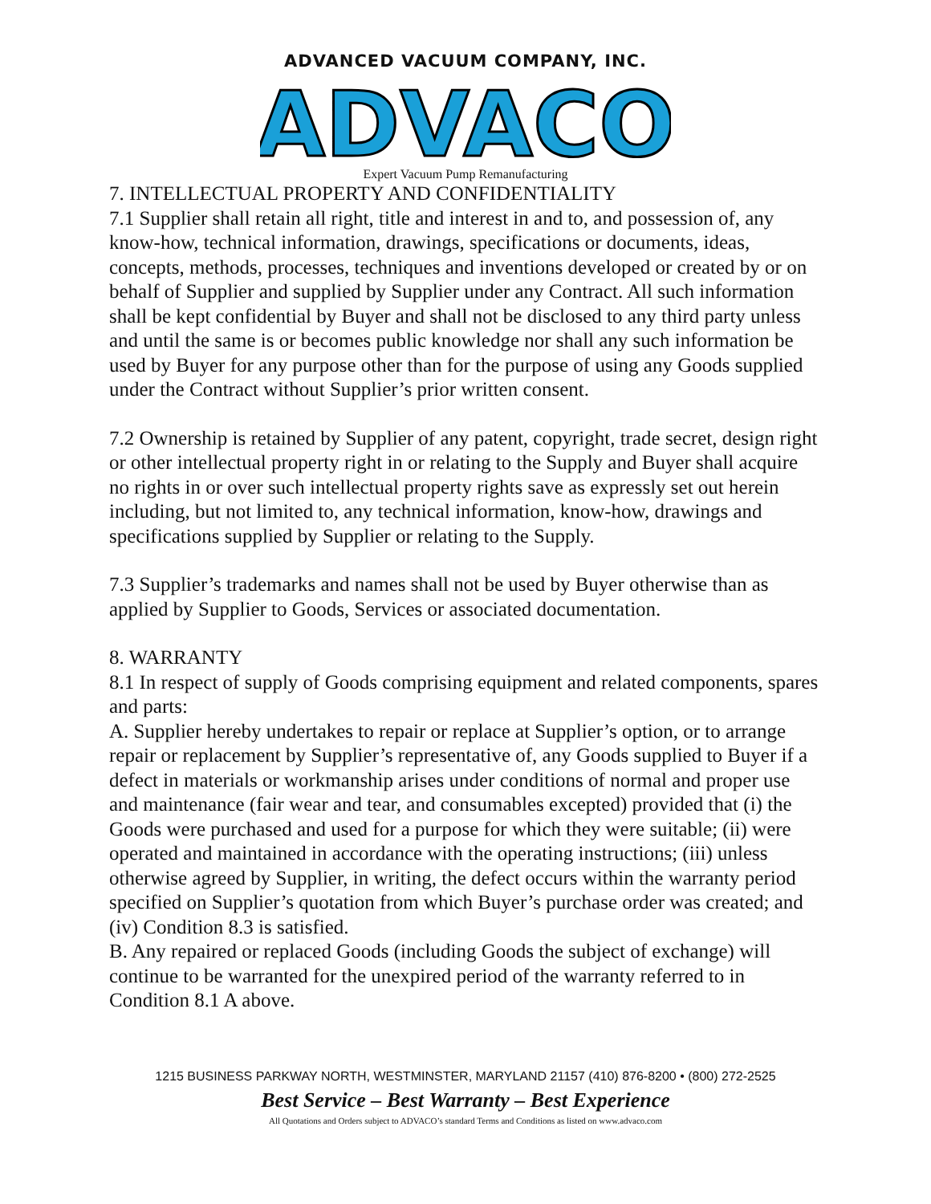ADVANCED VACUUM COMPANY, INC.
ADVACO
Expert Vacuum Pump Remanufacturing
7. INTELLECTUAL PROPERTY AND CONFIDENTIALITY
7.1 Supplier shall retain all right, title and interest in and to, and possession of, any know-how, technical information, drawings, specifications or documents, ideas, concepts, methods, processes, techniques and inventions developed or created by or on behalf of Supplier and supplied by Supplier under any Contract. All such information shall be kept confidential by Buyer and shall not be disclosed to any third party unless and until the same is or becomes public knowledge nor shall any such information be used by Buyer for any purpose other than for the purpose of using any Goods supplied under the Contract without Supplier’s prior written consent.
7.2 Ownership is retained by Supplier of any patent, copyright, trade secret, design right or other intellectual property right in or relating to the Supply and Buyer shall acquire no rights in or over such intellectual property rights save as expressly set out herein including, but not limited to, any technical information, know-how, drawings and specifications supplied by Supplier or relating to the Supply.
7.3 Supplier’s trademarks and names shall not be used by Buyer otherwise than as applied by Supplier to Goods, Services or associated documentation.
8. WARRANTY
8.1 In respect of supply of Goods comprising equipment and related components, spares and parts:
A. Supplier hereby undertakes to repair or replace at Supplier’s option, or to arrange repair or replacement by Supplier’s representative of, any Goods supplied to Buyer if a defect in materials or workmanship arises under conditions of normal and proper use and maintenance (fair wear and tear, and consumables excepted) provided that (i) the Goods were purchased and used for a purpose for which they were suitable; (ii) were operated and maintained in accordance with the operating instructions; (iii) unless otherwise agreed by Supplier, in writing, the defect occurs within the warranty period specified on Supplier’s quotation from which Buyer’s purchase order was created; and (iv) Condition 8.3 is satisfied.
B. Any repaired or replaced Goods (including Goods the subject of exchange) will continue to be warranted for the unexpired period of the warranty referred to in Condition 8.1 A above.
1215 BUSINESS PARKWAY NORTH, WESTMINSTER, MARYLAND 21157 (410) 876-8200 • (800) 272-2525
Best Service – Best Warranty – Best Experience
All Quotations and Orders subject to ADVACO’s standard Terms and Conditions as listed on www.advaco.com